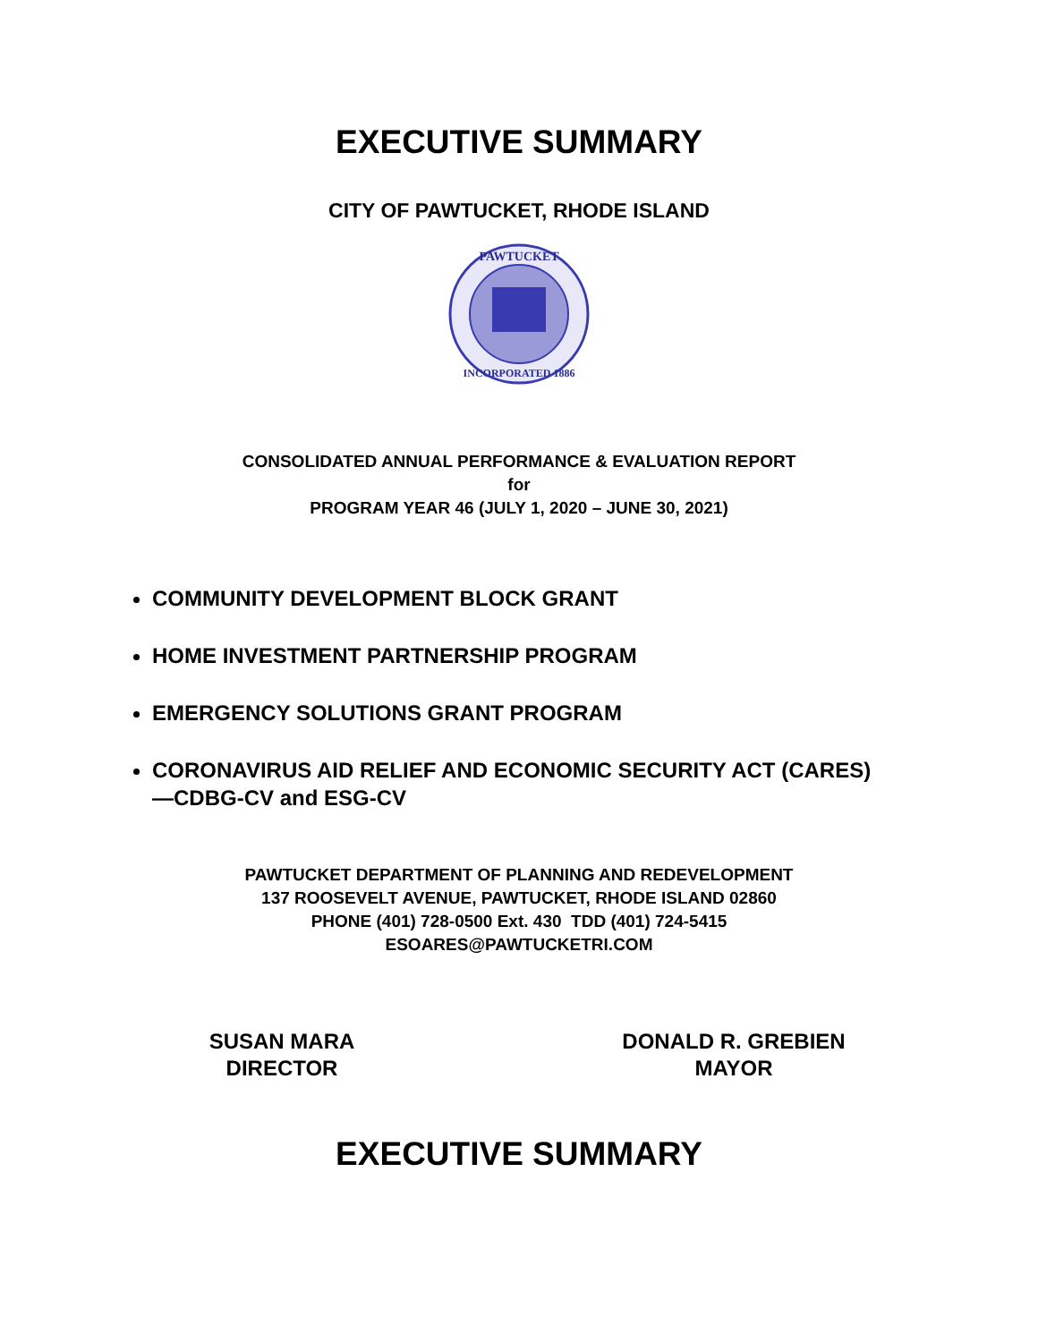EXECUTIVE SUMMARY
CITY OF PAWTUCKET, RHODE ISLAND
PAWTUCKET
INCORPORATED 1886
CONSOLIDATED ANNUAL PERFORMANCE & EVALUATION REPORT
for
PROGRAM YEAR 46 (JULY 1, 2020 – JUNE 30, 2021)
COMMUNITY DEVELOPMENT BLOCK GRANT
HOME INVESTMENT PARTNERSHIP PROGRAM
EMERGENCY SOLUTIONS GRANT PROGRAM
CORONAVIRUS AID RELIEF AND ECONOMIC SECURITY ACT (CARES)—CDBG-CV and ESG-CV
PAWTUCKET DEPARTMENT OF PLANNING AND REDEVELOPMENT
137 ROOSEVELT AVENUE, PAWTUCKET, RHODE ISLAND 02860
PHONE (401) 728-0500 Ext. 430 TDD (401) 724-5415
ESOARES@PAWTUCKETRI.COM
SUSAN MARA
DIRECTOR
DONALD R. GREBIEN
MAYOR
EXECUTIVE SUMMARY